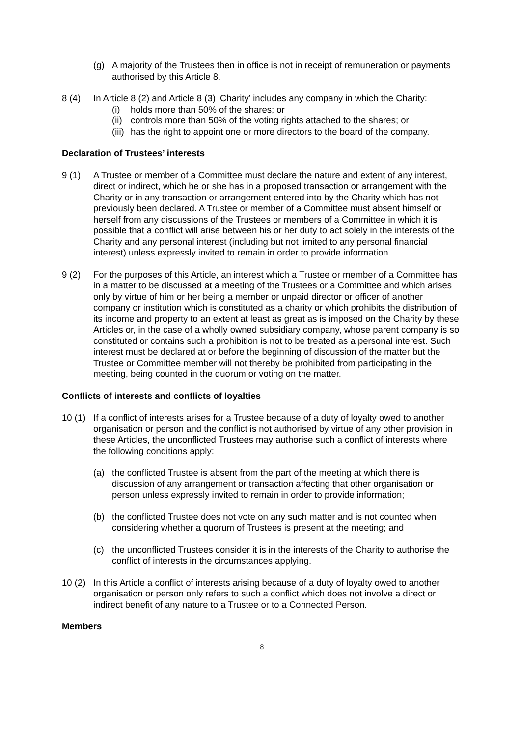(g) A majority of the Trustees then in office is not in receipt of remuneration or payments authorised by this Article 8.
8 (4) In Article 8 (2) and Article 8 (3) ‘Charity’ includes any company in which the Charity:
(i) holds more than 50% of the shares; or
(ii)
controls more than 50% of the voting rights attached to the shares; or
(iii)
has the right to appoint one or more directors to the board of the company.
Declaration of Trustees’ interests
9 (1) A Trustee or member of a Committee must declare the nature and extent of any interest, direct or indirect, which he or she has in a proposed transaction or arrangement with the Charity or in any transaction or arrangement entered into by the Charity which has not previously been declared. A Trustee or member of a Committee must absent himself or herself from any discussions of the Trustees or members of a Committee in which it is possible that a conflict will arise between his or her duty to act solely in the interests of the Charity and any personal interest (including but not limited to any personal financial interest) unless expressly invited to remain in order to provide information.
9 (2) For the purposes of this Article, an interest which a Trustee or member of a Committee has in a matter to be discussed at a meeting of the Trustees or a Committee and which arises only by virtue of him or her being a member or unpaid director or officer of another company or institution which is constituted as a charity or which prohibits the distribution of its income and property to an extent at least as great as is imposed on the Charity by these Articles or, in the case of a wholly owned subsidiary company, whose parent company is so constituted or contains such a prohibition is not to be treated as a personal interest. Such interest must be declared at or before the beginning of discussion of the matter but the Trustee or Committee member will not thereby be prohibited from participating in the meeting, being counted in the quorum or voting on the matter.
Conflicts of interests and conflicts of loyalties
10 (1)
If a conflict of interests arises for a Trustee because of a duty of loyalty owed to another organisation or person and the conflict is not authorised by virtue of any other provision in these Articles, the unconflicted Trustees may authorise such a conflict of interests where the following conditions apply:
(a) the conflicted Trustee is absent from the part of the meeting at which there is discussion of any arrangement or transaction affecting that other organisation or person unless expressly invited to remain in order to provide information;
(b) the conflicted Trustee does not vote on any such matter and is not counted when considering whether a quorum of Trustees is present at the meeting; and
(c) the unconflicted Trustees consider it is in the interests of the Charity to authorise the conflict of interests in the circumstances applying.
10 (2)
In this Article a conflict of interests arising because of a duty of loyalty owed to another organisation or person only refers to such a conflict which does not involve a direct or indirect benefit of any nature to a Trustee or to a Connected Person.
Members
8